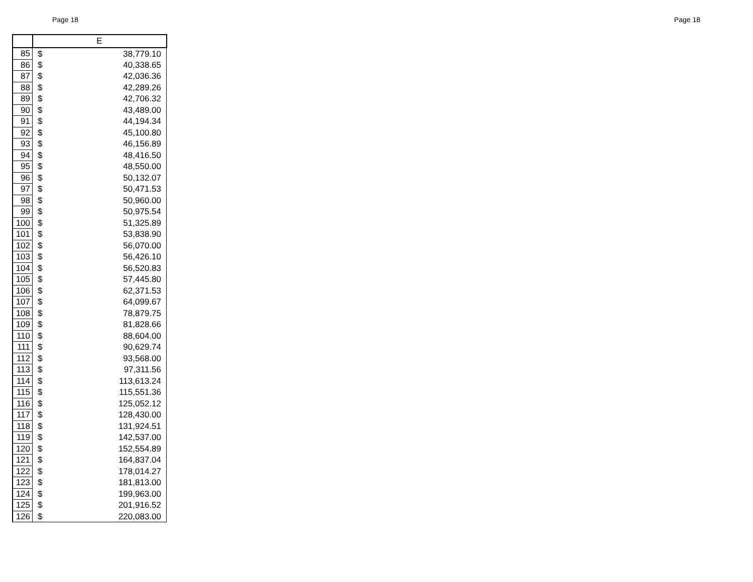Page 18 Page 18
| | E | |
| --- | --- | --- |
| 85 | $ | 38,779.10 |
| 86 | $ | 40,338.65 |
| 87 | $ | 42,036.36 |
| 88 | $ | 42,289.26 |
| 89 | $ | 42,706.32 |
| 90 | $ | 43,489.00 |
| 91 | $ | 44,194.34 |
| 92 | $ | 45,100.80 |
| 93 | $ | 46,156.89 |
| 94 | $ | 48,416.50 |
| 95 | $ | 48,550.00 |
| 96 | $ | 50,132.07 |
| 97 | $ | 50,471.53 |
| 98 | $ | 50,960.00 |
| 99 | $ | 50,975.54 |
| 100 | $ | 51,325.89 |
| 101 | $ | 53,838.90 |
| 102 | $ | 56,070.00 |
| 103 | $ | 56,426.10 |
| 104 | $ | 56,520.83 |
| 105 | $ | 57,445.80 |
| 106 | $ | 62,371.53 |
| 107 | $ | 64,099.67 |
| 108 | $ | 78,879.75 |
| 109 | $ | 81,828.66 |
| 110 | $ | 88,604.00 |
| 111 | $ | 90,629.74 |
| 112 | $ | 93,568.00 |
| 113 | $ | 97,311.56 |
| 114 | $ | 113,613.24 |
| 115 | $ | 115,551.36 |
| 116 | $ | 125,052.12 |
| 117 | $ | 128,430.00 |
| 118 | $ | 131,924.51 |
| 119 | $ | 142,537.00 |
| 120 | $ | 152,554.89 |
| 121 | $ | 164,837.04 |
| 122 | $ | 178,014.27 |
| 123 | $ | 181,813.00 |
| 124 | $ | 199,963.00 |
| 125 | $ | 201,916.52 |
| 126 | $ | 220,083.00 |